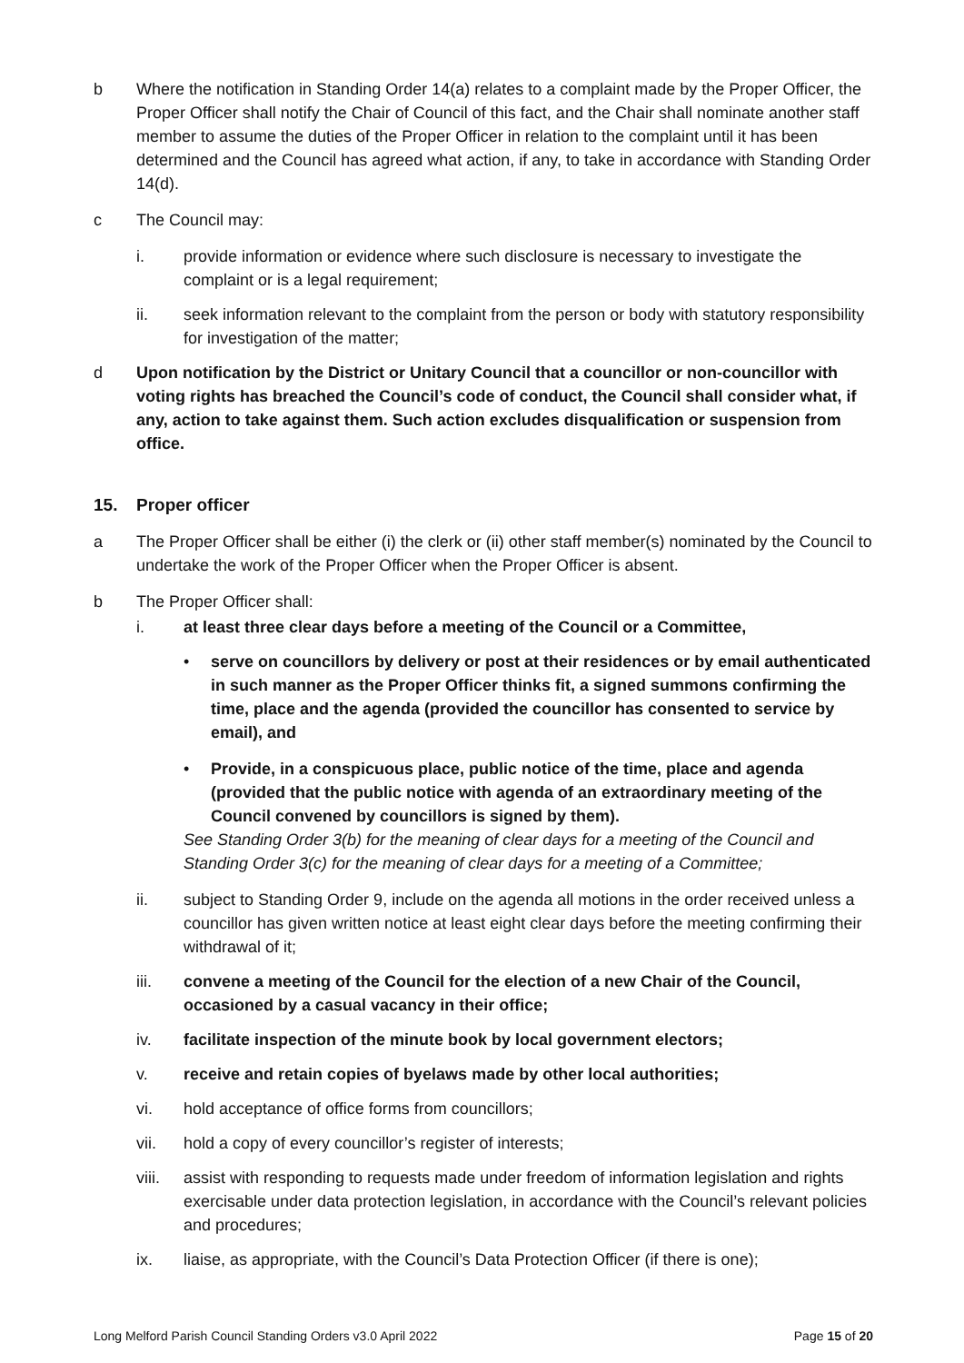b Where the notification in Standing Order 14(a) relates to a complaint made by the Proper Officer, the Proper Officer shall notify the Chair of Council of this fact, and the Chair shall nominate another staff member to assume the duties of the Proper Officer in relation to the complaint until it has been determined and the Council has agreed what action, if any, to take in accordance with Standing Order 14(d).
c The Council may:
i. provide information or evidence where such disclosure is necessary to investigate the complaint or is a legal requirement;
ii. seek information relevant to the complaint from the person or body with statutory responsibility for investigation of the matter;
d Upon notification by the District or Unitary Council that a councillor or non-councillor with voting rights has breached the Council’s code of conduct, the Council shall consider what, if any, action to take against them. Such action excludes disqualification or suspension from office.
15. Proper officer
a The Proper Officer shall be either (i) the clerk or (ii) other staff member(s) nominated by the Council to undertake the work of the Proper Officer when the Proper Officer is absent.
b The Proper Officer shall:
i. at least three clear days before a meeting of the Council or a Committee,
• serve on councillors by delivery or post at their residences or by email authenticated in such manner as the Proper Officer thinks fit, a signed summons confirming the time, place and the agenda (provided the councillor has consented to service by email), and
• Provide, in a conspicuous place, public notice of the time, place and agenda (provided that the public notice with agenda of an extraordinary meeting of the Council convened by councillors is signed by them).
See Standing Order 3(b) for the meaning of clear days for a meeting of the Council and Standing Order 3(c) for the meaning of clear days for a meeting of a Committee;
ii. subject to Standing Order 9, include on the agenda all motions in the order received unless a councillor has given written notice at least eight clear days before the meeting confirming their withdrawal of it;
iii. convene a meeting of the Council for the election of a new Chair of the Council, occasioned by a casual vacancy in their office;
iv. facilitate inspection of the minute book by local government electors;
v. receive and retain copies of byelaws made by other local authorities;
vi. hold acceptance of office forms from councillors;
vii. hold a copy of every councillor’s register of interests;
viii.
assist with responding to requests made under freedom of information legislation and rights exercisable under data protection legislation, in accordance with the Council’s relevant policies and procedures;
ix. liaise, as appropriate, with the Council’s Data Protection Officer (if there is one);
Long Melford Parish Council Standing Orders v3.0 April 2022 Page 15 of 20